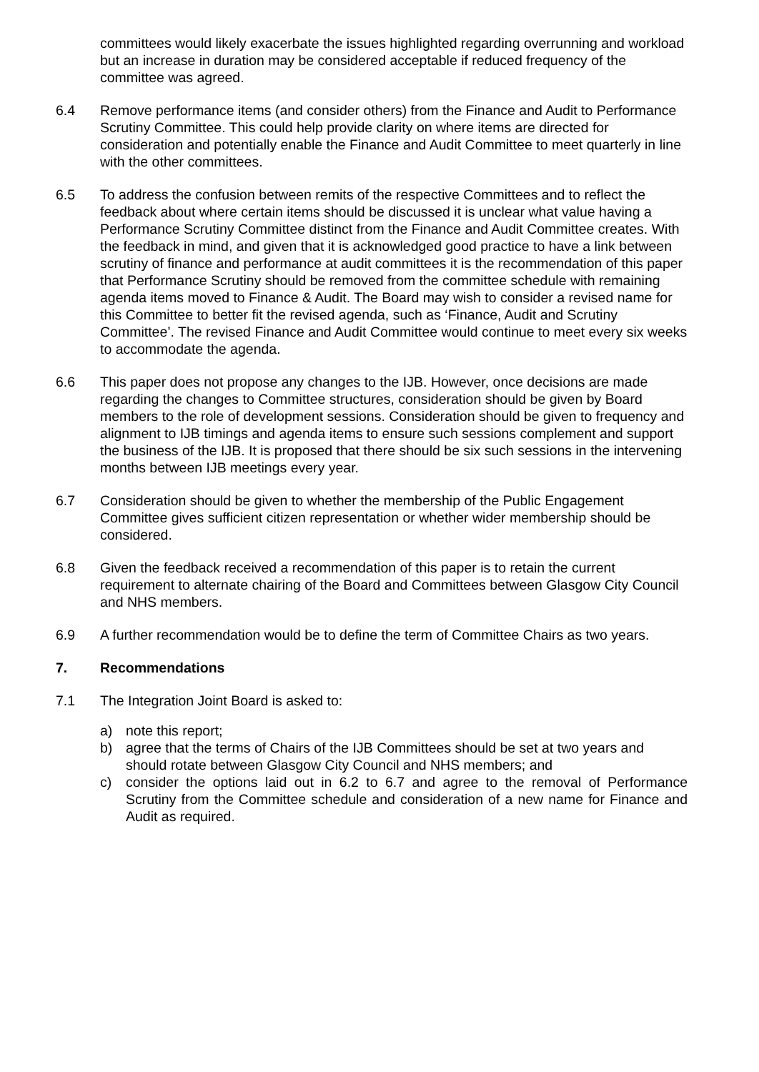committees would likely exacerbate the issues highlighted regarding overrunning and workload but an increase in duration may be considered acceptable if reduced frequency of the committee was agreed.
6.4 Remove performance items (and consider others) from the Finance and Audit to Performance Scrutiny Committee. This could help provide clarity on where items are directed for consideration and potentially enable the Finance and Audit Committee to meet quarterly in line with the other committees.
6.5 To address the confusion between remits of the respective Committees and to reflect the feedback about where certain items should be discussed it is unclear what value having a Performance Scrutiny Committee distinct from the Finance and Audit Committee creates. With the feedback in mind, and given that it is acknowledged good practice to have a link between scrutiny of finance and performance at audit committees it is the recommendation of this paper that Performance Scrutiny should be removed from the committee schedule with remaining agenda items moved to Finance & Audit. The Board may wish to consider a revised name for this Committee to better fit the revised agenda, such as ‘Finance, Audit and Scrutiny Committee’. The revised Finance and Audit Committee would continue to meet every six weeks to accommodate the agenda.
6.6 This paper does not propose any changes to the IJB. However, once decisions are made regarding the changes to Committee structures, consideration should be given by Board members to the role of development sessions. Consideration should be given to frequency and alignment to IJB timings and agenda items to ensure such sessions complement and support the business of the IJB. It is proposed that there should be six such sessions in the intervening months between IJB meetings every year.
6.7 Consideration should be given to whether the membership of the Public Engagement Committee gives sufficient citizen representation or whether wider membership should be considered.
6.8 Given the feedback received a recommendation of this paper is to retain the current requirement to alternate chairing of the Board and Committees between Glasgow City Council and NHS members.
6.9 A further recommendation would be to define the term of Committee Chairs as two years.
7. Recommendations
7.1 The Integration Joint Board is asked to:
a) note this report;
b) agree that the terms of Chairs of the IJB Committees should be set at two years and should rotate between Glasgow City Council and NHS members; and
c) consider the options laid out in 6.2 to 6.7 and agree to the removal of Performance Scrutiny from the Committee schedule and consideration of a new name for Finance and Audit as required.